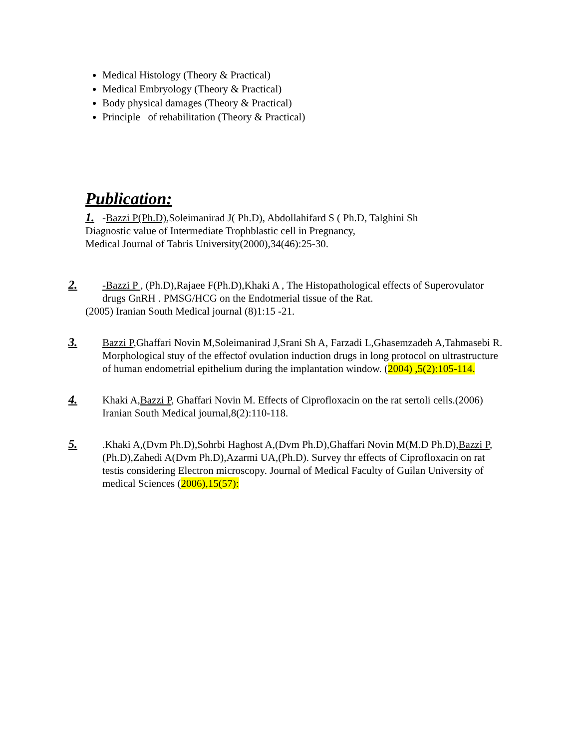Medical Histology (Theory & Practical)
Medical Embryology (Theory & Practical)
Body physical damages (Theory & Practical)
Principle of rehabilitation (Theory & Practical)
Publication:
1. -Bazzi P(Ph.D),Soleimanirad J( Ph.D), Abdollahifard S ( Ph.D, Talghini Sh
Diagnostic value of Intermediate Trophblastic cell in Pregnancy,
Medical Journal of Tabris University(2000),34(46):25-30.
2. -Bazzi P , (Ph.D),Rajaee F(Ph.D),Khaki A , The Histopathological effects of Superovulator drugs GnRH . PMSG/HCG on the Endotmerial tissue of the Rat.
(2005) Iranian South Medical journal (8)1:15 -21.
3. Bazzi P,Ghaffari Novin M,Soleimanirad J,Srani Sh A, Farzadi L,Ghasemzadeh A,Tahmasebi R. Morphological stuy of the effectof ovulation induction drugs in long protocol on ultrastructure of human endometrial epithelium during the implantation window. (2004) ,5(2):105-114.
4. Khaki A,Bazzi P, Ghaffari Novin M. Effects of Ciprofloxacin on the rat sertoli cells.(2006) Iranian South Medical journal,8(2):110-118.
5..Khaki A,(Dvm Ph.D),Sohrbi Haghost A,(Dvm Ph.D),Ghaffari Novin M(M.D Ph.D),Bazzi P,(Ph.D),Zahedi A(Dvm Ph.D),Azarmi UA,(Ph.D). Survey thr effects of Ciprofloxacin on rat testis considering Electron microscopy. Journal of Medical Faculty of Guilan University of medical Sciences (2006),15(57):